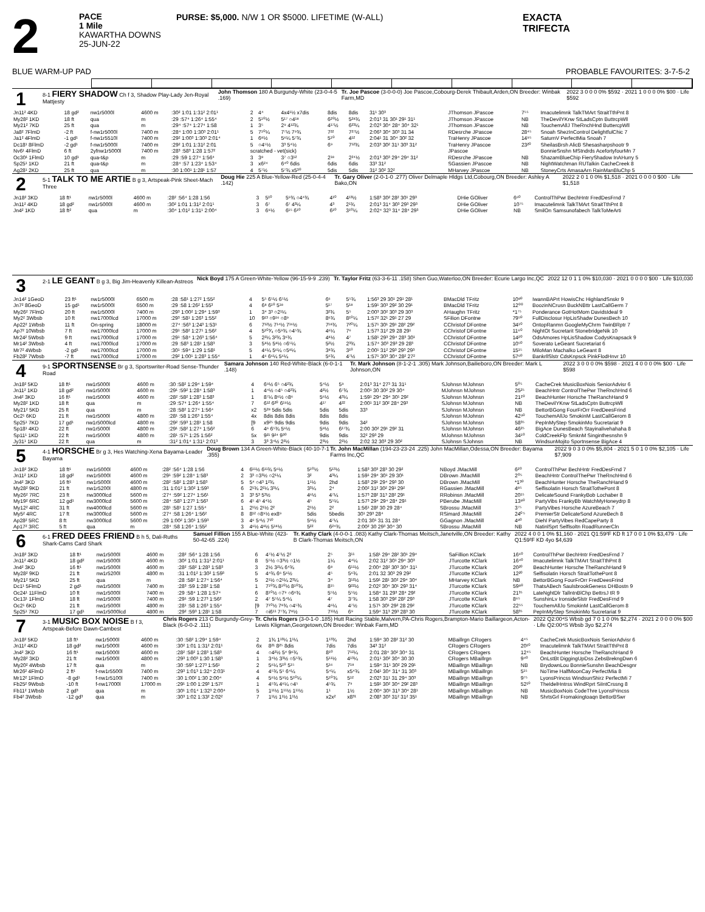2
PACE
1 Mile
KAWARTHA DOWNS
25-JUN-22
PURSE: $5,000. N/W 1 OR $5000. LIFETIME (W-ALL) EXACTA
TRIFECTA
BLUE WARM-UP PAD PROBABLE FAVOURITES: 3-7-5-2
1
8-1 FIERY SHADOW Ch f 3, Shadow Play-Lady Jen-Royal Mattjesty John Thomson 180 A Burgundy-White (23-0-4-5 .169) Tr. Joe Pascoe (3-0-0-0) Joe Pascoe,Cobourg-Derek Thibault,Arden,ON Breeder: Winbak Farm,MD 2022 3 0 0 0 0% $592 · 2021 1 0 0 0 0% $00 · Life $592
| Jn11² 4KD | 18 gd² | nw1r5000l | 4600 m | :30² 1:01 1:31² 2:01¹ | 2 | 4⁴ | 4x4¹½ x7dis | 8dis | 8dis | 31¹ 30³ | JThomson JPascoe | 7⁵⁵ | Imacutelimnk TalkTMArt StraitTthPnt 8 |
| My28² 1KD | 18 ft | qua | m | :29 :57⁴ 1:26⁴ 1:55⁴ | 2 | 5¹⁰½ | 5¹⁷ ○4¹⁸ | 6²⁰½ | 5²⁸¾ | 2:01³ 31 30¹ 29¹ 31¹ | JThomson JPascoe | NB | TheDevilYKnw StLadsCptn ButtrcpWll |
| My21² 7KD | 25 ft | qua | m | :29⁴ :57⁴ 1:27⁴ 1:58 | 1 | 3⁵ | 2⁹ 4¹²¾ | 4¹⁷½ | 6²³¼ | 2:02³ 30⁴ 28⁴ 30⁴ 32¹ | JThomson JPascoe | NB | TouchemAllJ TheRnchHnd ButtercpWll |
| Ja8² 7FlmD | -2 ft | f-nw1r5000l | 7400 m | :28⁴ 1:00 1:30³ 2:01¹ | 5 | 7¹⁰¼ | 7⁷½ 7⁹¾ | 7²² | 7²⁷½ | 2:06³ 30⁴ 30³ 31 34 | RDesrche JPascoe | 28⁴⁵ | Snoah ShezInControl DelightfulChic 7 |
| Ja1² 4FlmD | -1 gd¹ | f-nw1r5510l | 7400 m | :29² 1:00³ 1:30³ 2:01⁴ | 1 | 6⁸½ | 5⁶¼ 5⁷¾ | 5¹⁰ | 4¹² | 2:04¹ 31 30⁴ 30² 32 | TraHenry JPascoe | 14⁹⁵ | SaturnV PerfectMia Snoah 7 |
| Dc18¹ 8FlmD | -2 gd¹ | f-nw1r5000l | 7400 m | :29² 1:01 1:31² 2:01 | 5 | ○4⁵½ | 3³ 5⁴½ | 6⁹ | 7¹²¾ | 2:03³ 30² 31¹ 30³ 31² | TraHenry JPascoe | 23²⁰ | SheilasBrsh AlicB Shesasharpshootr 9 |
| Nv6¹ 4FlmD | 6 ft | 2yfnw1r5000l | 7400 m | :28³ :58³ 1:28 1:57² | scratched - vet(sick) | | | | | | JPascoe | | BonnieSnshn MStndrds AcefortyfourMn 7 |
| Oc30¹ 1FlmD | 10 gd¹ | qua-t&p | m | :29 :59 1:27⁴ 1:56⁴ | 3 | 3⁸ | 3⁷ ○3¹² | 2¹⁸ | 2²⁴½ | 2:01³ 30³ 29⁴ 29⁴ 31² | RDesrche JPascoe | NB | ShazamBlueChip FieryShadow InAHurry 5 |
| Sp25¹ 1KD | 21 ft | qua-t&p | m | :28⁴ :57 1:23⁴ 1:53⁴ | 3 | x6²⁴ | 6⁴⁰ 6dis | 6dis | 6dis | 33³ 31² | SGassien JPascoe | NB | NightWatchman RUTalkin CacheCreek 8 |
| Ag28¹ 2KD | 25 ft | qua | m | :30 1:00¹ 1:28¹ 1:57 | 4 | 5⁷½ | 5⁷¾ x5³⁰ | 5dis | 5dis | 31² 30² 32² | MHarvey JPascoe | NB | StoneyCrts AmasaArn RainManBluChp 5 |
2
5-1 TALK TO ME ARTIE B g 3, Artspeak-Pink Sheet-Mach Three Doug Hie 225 A Blue-Yellow-Red (25-0-4-4 .142) Tr. Gary Oliver (2-0-1-0 .277) Oliver Delmaple Hldgs Ltd,Cobourg,ON Breeder: Ashley A Bako,ON 2022 2 0 1 0 0% $1,518 · 2021 0 0 0 0 $00 · Life $1,518
| Jn18² 3KD | 18 ft¹ | nw1r5000l | 4600 m | :28² :56⁴ 1:28 1:56 | 3 | 5¹⁰ | 5⁹¾ ○4⁴¾ | 4¹⁰ | 4¹³½ | 1:58³ 30² 28² 30¹ 29³ | DHie GOliver | 6⁶⁰ | ControlThPwr BechHntr FredDesFrnd 7 |
| Jn11² 4KD | 18 gd² | nw1r5000l | 4600 m | :30² 1:01 1:31² 2:01¹ | 3 | 6⁷ | 6⁷ 4³¼ | 4³ | 2¹¾ | 2:01³ 31⁴ 30³ 29³ 29³ | DHie GOliver | 10⁷⁵ | Imacutelimnk TalkTMArt StraitTthPnt 8 |
| Jn4² 1KD | 18 ft² | qua | m | :30⁴ 1:01² 1:31¹ 2:00⁴ | 3 | 6⁹½ | 6¹⁵ 6¹⁰ | 6¹⁰ | 3¹⁰¼ | 2:02⁴ 32³ 31⁴ 28⁴ 29³ | DHie GOliver | NB | SmilOn Samsunofabech TalkToMeArti |
3
2-1 LE GEANT B g 3, Big Jim-Heavenly Killean-Astreos Nick Boyd 175 A Green-White-Yellow (96-15-9-9 .239) Tr. Taylor Fritz (63-3-6-11 .158) Shen Guo,Waterloo,ON Breeder: Ecurie Largo Inc,QC 2022 12 0 1 1 0% $10,030 · 2021 0 0 0 0 $00 · Life $10,030
| Jn14² 1GeoD | 23 ft¹ | nw1r5000l | 6500 m | :28 :58¹ 1:27² 1:55² | 4 | 5⁵ 6⁵½ 6⁵½ | 6⁶ | 5⁵¾ | 1:56³ 29 30¹ 29¹ 28¹ | BMacDld TFritz | 10⁸⁰ | IwannBAPrt HowisChc HighlandSnskr 9 |
| Jn7² 8GeoD | 15 gd¹ | nw1r5000l | 6500 m | :29 :58 1:26² 1:55³ | 4 | 6⁸ 6¹⁰ 5¹⁸ | 5¹⁷ | 5¹⁸ | 1:59¹ 30³ 29² 30 29¹ | BMacDld TFritz | 12⁰⁰ | BoozinNCrusn BuckNBttr LastCallGerm 7 |
| My26² 7FlmD | 20 ft | nw1r5000l | 7400 m | :29³ 1:00² 1:29⁴ 1:59³ | 1 | 3⁴ 3³ ○2¹¼ | 3²¾ | 5⁵ | 2:00³ 30² 30³ 29 30³ | AHaughn TFritz | *1⁷⁵ | Ponderance GotHotMom DavidsIdeal 9 |
| My2² 3Wbsb | 10 ft | nw17000lcd | 17000 m | :29³ :58¹ 1:26³ 1:55² | 10 | 9¹³ ○9¹⁶ ○8⁹ | 8⁶¾ | 8¹⁰¼ | 1:57² 32¹ 29¹ 27 29 | SFilion DFontne | 79⁵⁰ | FullDisclosur HpLisShadw DunesBech 10 |
| Ap22² 1Wbsb | 11 ft | On-spring | 18000 m | :27⁴ :56³ 1:24³ 1:53¹ | 6 | 7¹²½ 7¹⁴½ 7¹⁶½ | 7¹⁸¾ | 7²⁰¼ | 1:57¹ 30¹ 29¹ 28² 29² | CChristof DFontne | 34¹⁰ | OntopRanmn GoogleMyChrm TwinBRptr 7 |
| Ap7² 10Wbsb | 7 ft | nw17000lcd | 17000 m | :29¹ :58² 1:27¹ 1:56² | 4 | 5¹⁰³⁄₄ ○5⁹¾ ○4⁵¾ | 4⁶¼ | 7⁶ | 1:57³ 31² 29 28 29¹ | CChristof DFontne | 11⁶⁰ | NightOt Sucretarit StonebridgeNik 10 |
| Mr24² 5Wbsb | 9 ft | nw17000lcd | 17000 m | :29¹ :58⁴ 1:26³ 1:56⁴ | 5 | 2²¼ 3²¾ 3⁶¾ | 4⁸½ | 4⁷ | 1:58¹ 29³ 29⁴ 28³ 30¹ | CChristof DFontne | 14²⁰ | OdsAmores HpLisShadow CodysKnapsack 9 |
| Mr14² 3Wbsb | 4 ft | nw17000lcd | 17000 m | :29 :58³ 1:28¹ 1:58³ | 3 | 5⁸½ 5⁸½ ○6⁵¼ | 5²½ | 2³¾ | 1:57⁴ 30³ 29³ 29 28³ | CChristof DFontne | 10⁵⁰ | Soverato LeGeant Sucretariat 6 |
| Mr7² 4Wbsb | -2 gd¹ | nw17000lcd | 17000 m | :30¹ :59⁴ 1:29 1:58¹ | 5 | 4⁶¼ 5⁶¼ ○5⁸¼ | 3⁸¾ | 3¹⁰ | 2:00¹ 31² 29³ 29³ 29³ | CChristof DFontne | 15¹⁵ | MiloMan Machalko LeGeant 8 |
| Fb28² 7Wbsb | -7 ft | nw17000lcd | 17000 m | :29² 1:00¹ 1:28³ 1:55⁴ | 1 | 4⁶ 6⁶¼ 5⁶¼ | 5⁶¾ | 4⁷½ | 1:57¹ 30³ 30⁴ 28² 27² | CChristof DFontne | 57⁶⁰ | BankrllSlstr CdsKnpsck PinkFlodHnvr 10 |
4
9-1 SPORTNSENSE Br g 3, Sportswriter-Road Sense-Thunder Road Samara Johnson 140 Red-White-Black (6-0-1-1 .148) Tr. Mark Johnson (8-1-2-1 .305) Mark Johnson,Bailieboro,ON Breeder: Mark L Johnson,ON 2022 3 0 0 0 0% $598 · 2021 4 0 0 0 0% $00 · Life $598
| Jn18² 5KD | 18 ft¹ | nw1r5000l | 4600 m | :30 :58² 1:29⁴ 1:59⁴ | 4 | 6⁹½ 6⁵ ○4²¾ | 5⁴½ | 5⁹ | 2:01³ 31⁴ 27³ 31 31¹ | SJohnsn MJohnsn | 5⁰⁵ | CacheCrek MusicBoxNois SeniorAdvisr 6 |
| Jn11² 1KD | 18 gd² | nw1r5000l | 4600 m | :29¹ :59² 1:28⁴ 1:58³ | 1 | 4⁴½ ○4⁵ ○4²¾ | 4²½ | 6⁷¾ | 2:00¹ 30 30² 29 30⁴ | MJohnsn MJohnsn | 25²⁵ | BeachHntr ControlThePwr TheRnchHnd 6 |
| Jn4² 3KD | 16 ft¹ | nw1r5000l | 4600 m | :28² :58² 1:28³ 1:58³ | 1 | 8⁷¼ 8⁶½ ○8⁶ | 5⁶½ | 4³¼ | 1:59¹ 29⁴ 29⁴ 30¹ 29² | SJohnsn MJohnsn | 21²⁰ | BeachHunter Horsche TheRanchHand 9 |
| My28² 1KD | 18 ft | qua | m | :29 :57⁴ 1:26⁴ 1:55⁴ | 7 | 6¹² 6²⁰ 6¹⁹½ | 4¹⁷ | 4²² | 2:00¹ 31² 30² 28⁴ 29³ | SJohnsn MJohnsn | NB | TheDevilYKnw StLadsCptn ButtrcpWll |
| My21² 5KD | 25 ft | qua | m | :28 :58² 1:27⁴ 1:56⁴ | x2 | 5²⁸ 5dis 5dis | 5dis | 5dis | 33³ | SJohnsn MJohnsn | NB | BettorBGong FourFrOrr FredDeesFrind |
| Oc2¹ 6KD | 21 ft | nw1r5000l | 4800 m | :28¹ :58 1:26³ 1:55⁴ | 4x | 8dis 8dis 8dis | 8dis | 8dis | | SJohnsn MJohnsn | 42⁹⁰ | TouchemAllJo SmokinM LastCallGerom 8 |
| Sp25¹ 7KD | 17 gd¹ | nw1r5000lcd | 4800 m | :29² :59³ 1:28¹ 1:58 | [9 | x9²⁵ 9dis 9dis | 9dis | 9dis | 34² | SJohnsn MJohnsn | 58³⁵ | PepInMyStep SmokinMo Sucretariat 9 |
| Sp18¹ 4KD | 22 ft | nw1r5000l | 4800 m | :29¹ :58² 1:27⁴ 1:56² | 6 | 4⁶ 6⁵¾ 5⁶½ | 5⁸½ | 6¹⁷¾ | 2:00 30² 29¹ 29² 31 | SJohnsn MJohnsn | 46²⁵ | BigAce DunesBeach Stayinalivehahaha 8 |
| Sp11¹ 1KD | 22 ft | nw1r5000l | 4800 m | :28¹ :57¹ 1:25 1:56² | 5x | 9²¹ 9²⁴ 9³⁰ | 9dis | 9dis | 32² 29³ 29 | MJohnsn MJohnsn | 34¹⁰ | ColdCreekFlp SmknM Singinthesnshn 9 |
| Jy31¹ 1KD | 22 ft | qua | m | :31² 1:01⁴ 1:31¹ 2:01³ | 3 | 3³ 3⁴½ 2²½ | 2³½ | 2²½ | 2:02 32 30³ 29 30² | SJohnsn SJohnsn | NB | WindsunMojito Sportnsense BigAce 4 |
5
4-1 HORSCHE Br g 3, Hes Watching-Xena Bayama-Leader Bayama Doug Brown 134 A Green-White-Black (40-10-7-1 .355) Tr. John MacMillan (194-23-23-24 .225) John MacMillan,Odessa,ON Breeder: Bayama Farms Inc,QC 2022 9 0 3 0 0% $5,804 · 2021 5 0 1 0 0% $2,105 · Life $7,909
| Jn18² 3KD | 18 ft¹ | nw1r5000l | 4600 m | :28² :56⁴ 1:28 1:56 | 4 | 6¹¹½ 6¹¹¾ 5⁶½ | 5¹⁰½ | 5¹³½ | 1:58³ 30³ 28³ 30 29² | NBoyd JMacMill | 6²⁰ | ControlThPwr BechHntr FredDesFrnd 7 |
| Jn11² 1KD | 18 gd² | nw1r5000l | 4600 m | :29¹ :59² 1:28⁴ 1:58³ | 2 | 3³ ○3³½ ○2¹¼ | 3² | 4³¼ | 1:59¹ 29⁴ 30¹ 29 30¹ | DBrown JMacMill | 2⁰⁵ | BeachHntr ControlThePwr TheRnchHnd 6 |
| Jn4² 3KD | 16 ft¹ | nw1r5000l | 4600 m | :28² :58² 1:28³ 1:58³ | 5 | 5⁴ ○4³ 1²¾ | 1¹½ | 2hd | 1:58³ 29¹ 29⁴ 29³ 30 | DBrown JMacMill | *1³⁰ | BeachHunter Horsche TheRanchHand 9 |
| My28² 9KD | 21 ft | nw1r5200l | 4800 m | :31 1:01² 1:30² 1:59³ | 6 | 2¹¾ 2²¼ 3³¼ | 3³¼ | 2⁴ | 2:00² 31² 30² 29¹ 29² | RGassien JMacMill | 4⁸⁵ | Selfisolatin Horsch StraitTothePont 8 |
| My26² 7RC | 23 ft | nw3000lcd | 5600 m | :27⁴ :59² 1:27⁴ 1:56¹ | 3 | 3³ 5³ 5³½ | 4⁶½ | 4⁷¼ | 1:57³ 28² 31³ 28² 29¹ | RRobinsn JMacMill | 20¹⁵ | DelicateSound FrankyBob Lochaber 8 |
| My19² 6RC | 12 gd¹ | nw3000lcd | 5600 m | :28⁴ :58³ 1:27³ 1:56³ | 6 | 4⁵ 4⁵ 4⁴½ | 4⁵ | 5⁵¼ | 1:57³ 29⁴ 29⁴ 28⁴ 29¹ | PBerube JMacMill | 13⁸⁰ | PartyVibs FrankyBb WatchMyHoneydrp 8 |
| My12² 4RC | 31 ft | nw4000lcd | 5600 m | :28¹ :58¹ 1:27 1:55⁴ | 1 | 2¹½ 2¹½ 2² | 2¹½ | 2² | 1:56¹ 28² 30 29 28⁴ | SBrossu JMacMill | 3⁷⁵ | PartyVibes Horsche AzureBeach 7 |
| My5² 4RC | 17 ft | nw3000lcd | 5600 m | :27⁴ :58 1:26⁴ 1:56² | 8 | 8¹² ○8⁹½ ex8⁹ | 5dis | 5bedis | 30¹ 29³ 28⁴ | RSimard JMacMill | 24⁰⁵ | PremierStr DelicateSond AzureBech 8 |
| Ap28² 5RC | 8 ft | nw3000lcd | 5600 m | :29 1:00² 1:30¹ 1:59³ | 3 | 4⁶ 5⁴½ 7¹⁰ | 5⁹½ | 4⁷¼ | 2:01 30¹ 31 31 28⁴ | GGagnon JMacMill | 4⁸⁰ | Diehl PartyVibes RedCapeParty 8 |
| Ap17² 3RC | 5 ft | qua | m | :28⁴ :58 1:26⁴ 1:55² | 3 | 4⁶½ 4⁸½ 5¹⁸½ | 5²² | 6²⁴¾ | 2:00² 30 29³ 30⁴ 30 | SBrossu JMacMill | NB | NatinlSprt Selflsoltn RoadRunnerCln |
6
6-1 FRED DEES FRIEND B h 5, Dali-Ruths Shark-Cams Card Shark Samuel Fillion 155 A Blue-White (423-50-42-65 .224) Tr. Kathy Clark (4-0-0-1 .083) Kathy Clark-Thomas Meitsch,Janetville,ON Breeder: Kathy B Clark-Thomas Meitsch,ON 2022 4 0 0 1 0% $1,160 · 2021 Q1:59²F KD ft 17 0 0 1 0% $3,479 · Life Q1:59²F KD 4yo $4,639
| Jn18² 3KD | 18 ft¹ | nw1r5000l | 4600 m | :28² :56⁴ 1:28 1:56 | 6 | 4⁷½ 4⁷½ 2² | 2⁵ | 3¹¹ | 1:58¹ 29⁴ 28² 30¹ 29⁴ | SaFillion KClark | 16⁶⁰ | ControlThPwr BechHntr FredDesFrnd 7 |
| Jn11² 4KD | 18 gd² | nw1r5000l | 4600 m | :30² 1:01 1:31² 2:01¹ | 8 | 5⁵½ ○3³½ ○1½ | 1¼ | 4⁴¼ | 2:02 31² 30¹ 29⁴ 30³ | JTurcotte KClark | 16⁴⁰ | Imacutelimnk TalkTMArt StraitTthPnt 8 |
| Jn4² 3KD | 16 ft¹ | nw1r5000l | 4600 m | :28² :58² 1:28³ 1:58³ | 3 | 2½ 3²¼ 6⁴¾ | 6⁸ | 6¹¹½ | 2:00⁴ 28² 30³ 30⁴ 31¹ | JTurcotte KClark | 20²⁰ | BeachHunter Horsche TheRanchHand 9 |
| My28² 9KD | 21 ft | nw1r5200l | 4800 m | :31 1:01² 1:30² 1:59³ | 5 | 4⁴¾ 6⁶ 5⁶½ | 4⁵ | 5⁶¾ | 2:01 32 30³ 29 29² | JTurcotte KClark | 12²⁰ | Selfisolatin Horsch StraitTothePont 8 |
| My21² 5KD | 25 ft | qua | m | :28 :58² 1:27⁴ 1:56⁴ | 5 | 2¹½ ○2¹¼ 2³¼ | 3⁴ | 3¹²½ | 1:59¹ 28¹ 30² 29⁴ 30⁴ | MHarvey KClark | NB | BettorBGong FourFrOrr FredDeesFrind |
| Dc1¹ 5FlmD | 2 gd¹ | nw1r5000l | 7400 m | :28³ :59 1:28² 1:58 | 1 | 7¹⁰¾ 8¹⁰½ 8¹⁰¾ | 8¹⁵ | 9²²½ | 2:02² 30⁴ 30¹ 29³ 31⁴ | JTurcotte KClark | 59⁸⁰ | ThatsABech SaulsbrookGeness DHBostn 9 |
| Oc24¹ 11FlmD | 10 ft | nw1r5000l | 7400 m | :29 :58⁴ 1:28 1:57⁴ | 6 | 8¹⁰½ ○7⁹ ○6⁶¾ | 5⁵½ | 5⁵½ | 1:58⁴ 31 29³ 28⁴ 29² | JTurcotte KClark | 21³⁵ | LateNghtDlr TallntnBlChp BettrsJ tR 9 |
| Oc13¹ 1FlmD | 18 ft | nw1r5000l | 7400 m | :29¹ :59 1:27³ 1:56² | 2 | 4⁷ 5⁵¼ 5⁴¼ | 4⁷ | 3⁷¾ | 1:58 30³ 29² 28² 29³ | JTurcotte KClark | 8⁶⁵ | SunshinLv IronsideSlstr FredDesFrnd 9 |
| Oc2¹ 6KD | 21 ft | nw1r5000l | 4800 m | :28¹ :58 1:26³ 1:55⁴ | [9 | 7¹⁰½ 7⁸¾ ○4⁵¾ | 4⁶¼ | 4⁷½ | 1:57¹ 30¹ 29² 28 29² | JTurcotte KClark | 22⁵⁵ | TouchemAllJo SmokinM LastCallGerom 8 |
| Sp25¹ 7KD | 17 gd¹ | nw1r5000lcd | 4800 m | :29² :59³ 1:28¹ 1:58 | 7 | ○i6¹¹ 7⁷¾ 7⁸½ | 7¹¹½ | 6⁹ | 1:59⁴ 31³ 29³ 28³ 30 | JTurcotte KClark | 58³⁵ | PepInMyStep SmokinMo Sucretariat 9 |
7
3-1 MUSIC BOX NOISE B f 3, Artspeak-Before Dawn-Cambest Chris Rogers 213 C Burgundy-Grey-Black (6-0-0-2 .111) Tr. Chris Rogers (3-0-1-0 .185) Hutt Racing Stable,Malvern,PA-Chris Rogers,Brampton-Mario Baillargeon,Acton-Lewis Kligman,Georgetown,ON Breeder: Winbak Farm,MD 2022 Q2:00⁴S Wbsb gd 7 0 1 0 0% $2,274 · 2021 2 0 0 0 0% $00 · Life Q2:00⁴S Wbsb 3yo $2,274
| Jn18² 5KD | 18 ft¹ | nw1r5000l | 4600 m | :30 :58² 1:29⁴ 1:59⁴ | 2 | 1¾ 1¹³¼ 1¹¼ | 1¹³¾ | 2hd | 1:59⁴ 30 28² 31² 30 | MBaillrgn CRogers | 4⁴⁵ | CacheCrek MusicBoxNois SeniorAdvisr 6 |
| Jn11² 4KD | 18 gd² | nw1r5000l | 4600 m | :30² 1:01 1:31² 2:01¹ | 6x | 8²¹ 8²⁵ 8dis | 7dis | 7dis | 34³ 31² | CRogers CRogers | 20¹⁰ | Imacutelimnk TalkTMArt StraitTthPnt 8 |
| Jn4² 3KD | 16 ft¹ | nw1r5000l | 4600 m | :28² :58² 1:28³ 1:58³ | 4 | ○4²½ 5⁴ 9⁶¾ | 8¹⁰ | 7¹²¼ | 2:01 28⁴ 30² 30⁴ 31 | CRogers CRogers | 12⁴⁵ | BeachHunter Horsche TheRanchHand 9 |
| My28² 3KD | 21 ft | nw1r5000l | 4800 m | :29³ 1:00³ 1:30 1:58³ | 1 | 3⁴½ 3³½ ○5⁵¾ | 5¹¹½ | 4¹³¼ | 2:01¹ 30² 30⁴ 30 30 | CRogers MBaillrgn | 9⁴⁰ | OnLstBt DiggingUpDss ZebsBrekngDwn 6 |
| My20² 4Wbsb | 17 ft | qua | m | :30 :59³ 1:27³ 1:56¹ | 2 | 5⁶¼ 5¹⁰ 5¹⁵ | 5¹⁶ | 7¹⁸ | 1:59⁴ 31¹ 30² 29 29¹ | MBaillrgn MBaillrgn | NB | BrydownLou BonnieSunshn BeachDesgnr |
| Mr26² 4FlmD | 2 ft¹ | f-nw1r5500l | 7400 m | :29³ 1:01³ 1:32⁴ 2:03¹ | 4 | 4⁵¾ 5⁵ 6⁴¼ | 5⁴¼ | x5⁴¾ | 2:04¹ 30⁴ 31⁴ 31 30³ | MBaillrgn MBaillrgn | 5¹⁵ | NoTime HalfMoonCay PerfectMia 8 |
| Mr12² 1FlmD | -8 gd¹ | f-nw1r5100l | 7400 m | :30 1:00² 1:30 2:00⁴ | 4 | 5⁶½ 5⁹½ 5¹⁰¼ | 5¹⁰¾ | 5¹² | 2:02³ 31¹ 31 29⁴ 30³ | MBaillrgn MBaillrgn | 9⁷⁵ | LyonsPrincss WindsunShirz PerfectMi 7 |
| Fb25² 9Wbsb | -10 ft | f-nw17000l | 17000 m | :29¹ 1:00 1:29³ 1:57² | 1 | 4⁵¾ 4⁶¼ ○4⁵ | 4⁵¾ | 7⁹ | 1:59¹ 30² 30⁴ 29² 28³ | MBaillrgn MBaillrgn | 52¹⁰ | TheIdelHntrss WindRprt SiIntCrssng 8 |
| Fb11² 1Wbsb | 2 gd³ | qua | m | :30¹ 1:01⁴ 1:32³ 2:00⁴ | 5 | 1¹¹½ 1¹¹½ 1¹¹½ | 1¹ | 1½ | 2:00⁴ 30¹ 31³ 30⁴ 28¹ | MBaillrgn MBaillrgn | NB | MusicBoxNois CodeThre LyonsPrincss |
| Fb4² 3Wbsb | -12 gd³ | qua | m | :30³ 1:02 1:33² 2:02² | 7 | 1¹½ 1¹½ 1¹½ | x2x² | x8³¹ | 2:08³ 30³ 31² 31² 35¹ | MBaillrgn MBaillrgn | NB | ShrtsGrl Fromakingtoaqn BettorBSwr |